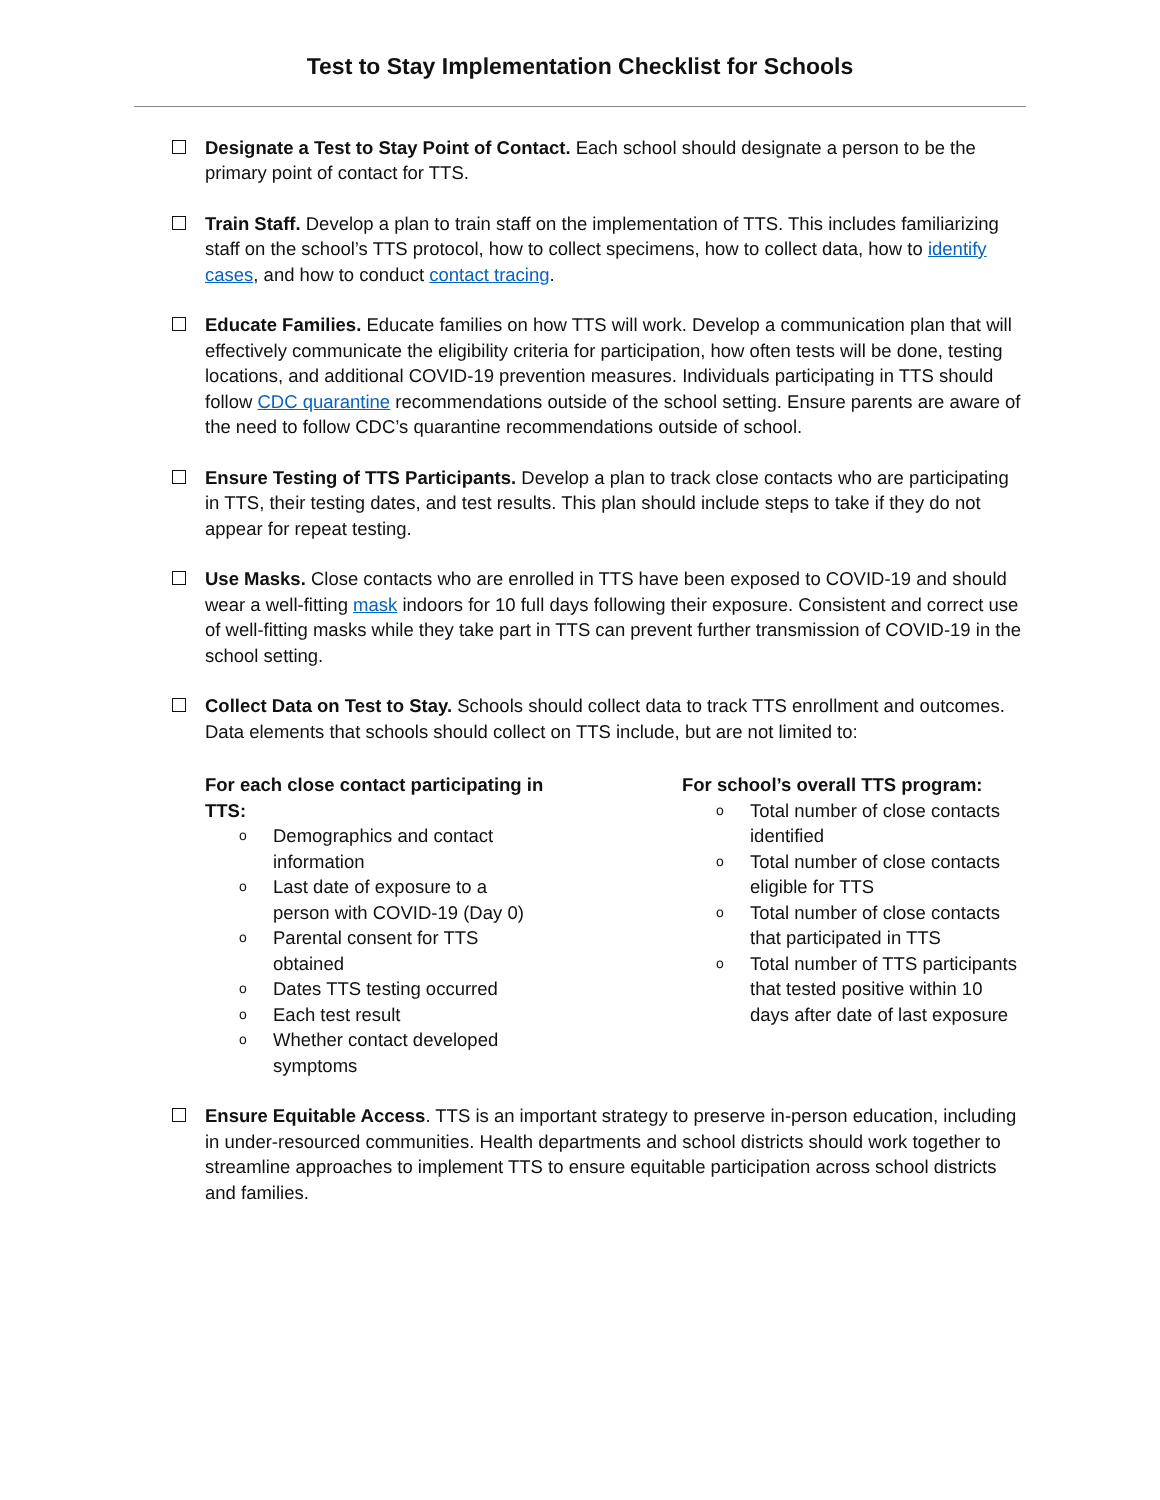Test to Stay Implementation Checklist for Schools
Designate a Test to Stay Point of Contact. Each school should designate a person to be the primary point of contact for TTS.
Train Staff. Develop a plan to train staff on the implementation of TTS. This includes familiarizing staff on the school’s TTS protocol, how to collect specimens, how to collect data, how to identify cases, and how to conduct contact tracing.
Educate Families. Educate families on how TTS will work. Develop a communication plan that will effectively communicate the eligibility criteria for participation, how often tests will be done, testing locations, and additional COVID-19 prevention measures. Individuals participating in TTS should follow CDC quarantine recommendations outside of the school setting. Ensure parents are aware of the need to follow CDC’s quarantine recommendations outside of school.
Ensure Testing of TTS Participants. Develop a plan to track close contacts who are participating in TTS, their testing dates, and test results. This plan should include steps to take if they do not appear for repeat testing.
Use Masks. Close contacts who are enrolled in TTS have been exposed to COVID-19 and should wear a well-fitting mask indoors for 10 full days following their exposure. Consistent and correct use of well-fitting masks while they take part in TTS can prevent further transmission of COVID-19 in the school setting.
Collect Data on Test to Stay. Schools should collect data to track TTS enrollment and outcomes. Data elements that schools should collect on TTS include, but are not limited to:
For each close contact participating in
TTS:
o Demographics and contact
information
o Last date of exposure to a
person with COVID-19 (Day 0)
o Parental consent for TTS
obtained
o Dates TTS testing occurred
o Each test result
o Whether contact developed
symptoms
For school’s overall TTS program:
o Total number of close contacts identified
o Total number of close contacts eligible for TTS
o Total number of close contacts that participated in TTS
o Total number of TTS participants that tested positive within 10 days after date of last exposure
Ensure Equitable Access. TTS is an important strategy to preserve in-person education, including in under-resourced communities. Health departments and school districts should work together to streamline approaches to implement TTS to ensure equitable participation across school districts and families.